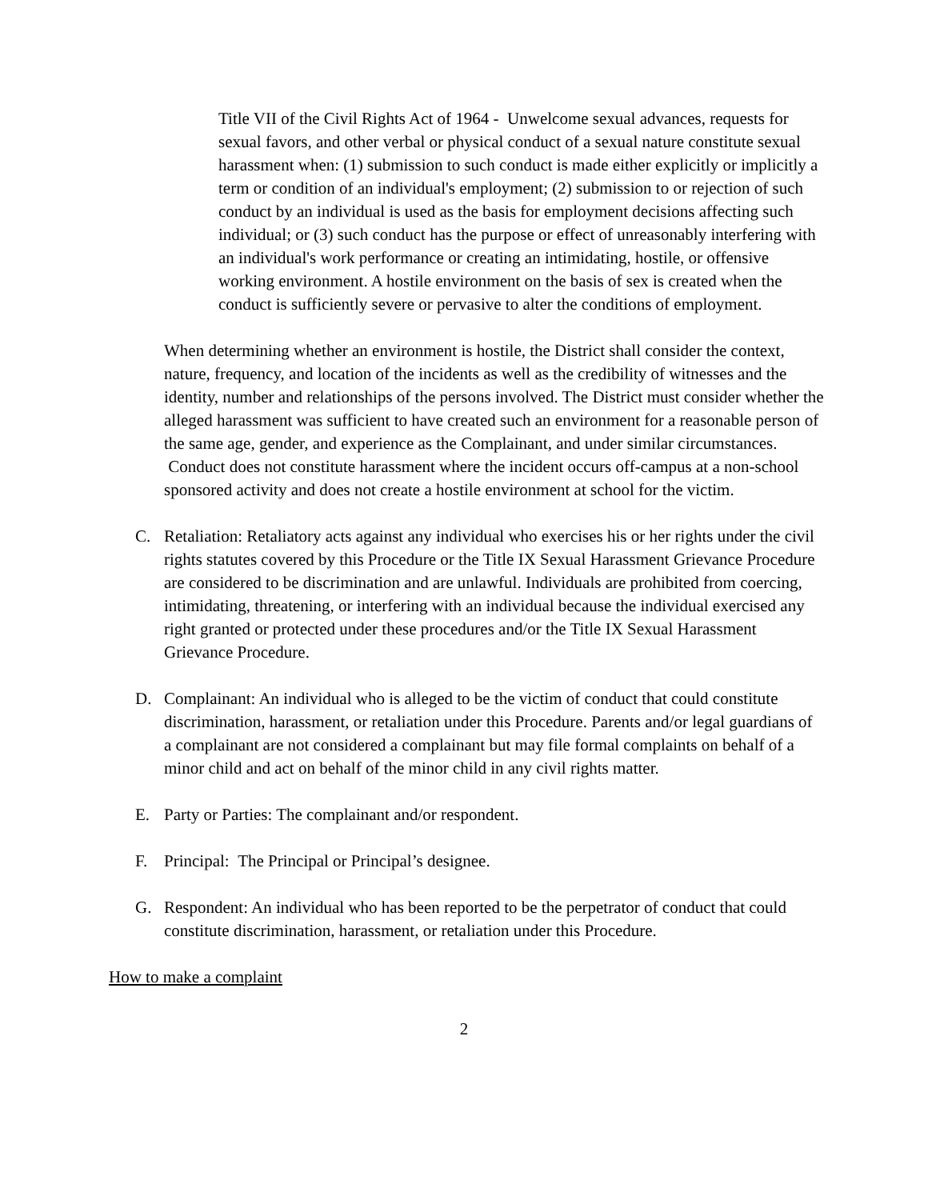Title VII of the Civil Rights Act of 1964 - Unwelcome sexual advances, requests for sexual favors, and other verbal or physical conduct of a sexual nature constitute sexual harassment when: (1) submission to such conduct is made either explicitly or implicitly a term or condition of an individual's employment; (2) submission to or rejection of such conduct by an individual is used as the basis for employment decisions affecting such individual; or (3) such conduct has the purpose or effect of unreasonably interfering with an individual's work performance or creating an intimidating, hostile, or offensive working environment. A hostile environment on the basis of sex is created when the conduct is sufficiently severe or pervasive to alter the conditions of employment.
When determining whether an environment is hostile, the District shall consider the context, nature, frequency, and location of the incidents as well as the credibility of witnesses and the identity, number and relationships of the persons involved. The District must consider whether the alleged harassment was sufficient to have created such an environment for a reasonable person of the same age, gender, and experience as the Complainant, and under similar circumstances. Conduct does not constitute harassment where the incident occurs off-campus at a non-school sponsored activity and does not create a hostile environment at school for the victim.
C. Retaliation: Retaliatory acts against any individual who exercises his or her rights under the civil rights statutes covered by this Procedure or the Title IX Sexual Harassment Grievance Procedure are considered to be discrimination and are unlawful. Individuals are prohibited from coercing, intimidating, threatening, or interfering with an individual because the individual exercised any right granted or protected under these procedures and/or the Title IX Sexual Harassment Grievance Procedure.
D. Complainant: An individual who is alleged to be the victim of conduct that could constitute discrimination, harassment, or retaliation under this Procedure. Parents and/or legal guardians of a complainant are not considered a complainant but may file formal complaints on behalf of a minor child and act on behalf of the minor child in any civil rights matter.
E. Party or Parties: The complainant and/or respondent.
F. Principal: The Principal or Principal’s designee.
G. Respondent: An individual who has been reported to be the perpetrator of conduct that could constitute discrimination, harassment, or retaliation under this Procedure.
How to make a complaint
2